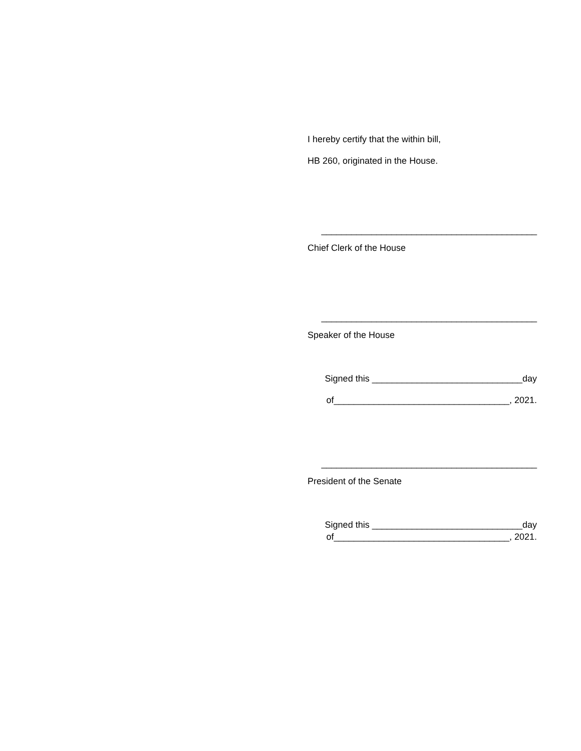I hereby certify that the within bill,
HB 260, originated in the House.
___________________________________________
Chief Clerk of the House
___________________________________________
Speaker of the House
Signed this ______________________________day
of___________________________________, 2021.
___________________________________________
President of the Senate
Signed this ______________________________day
of___________________________________, 2021.